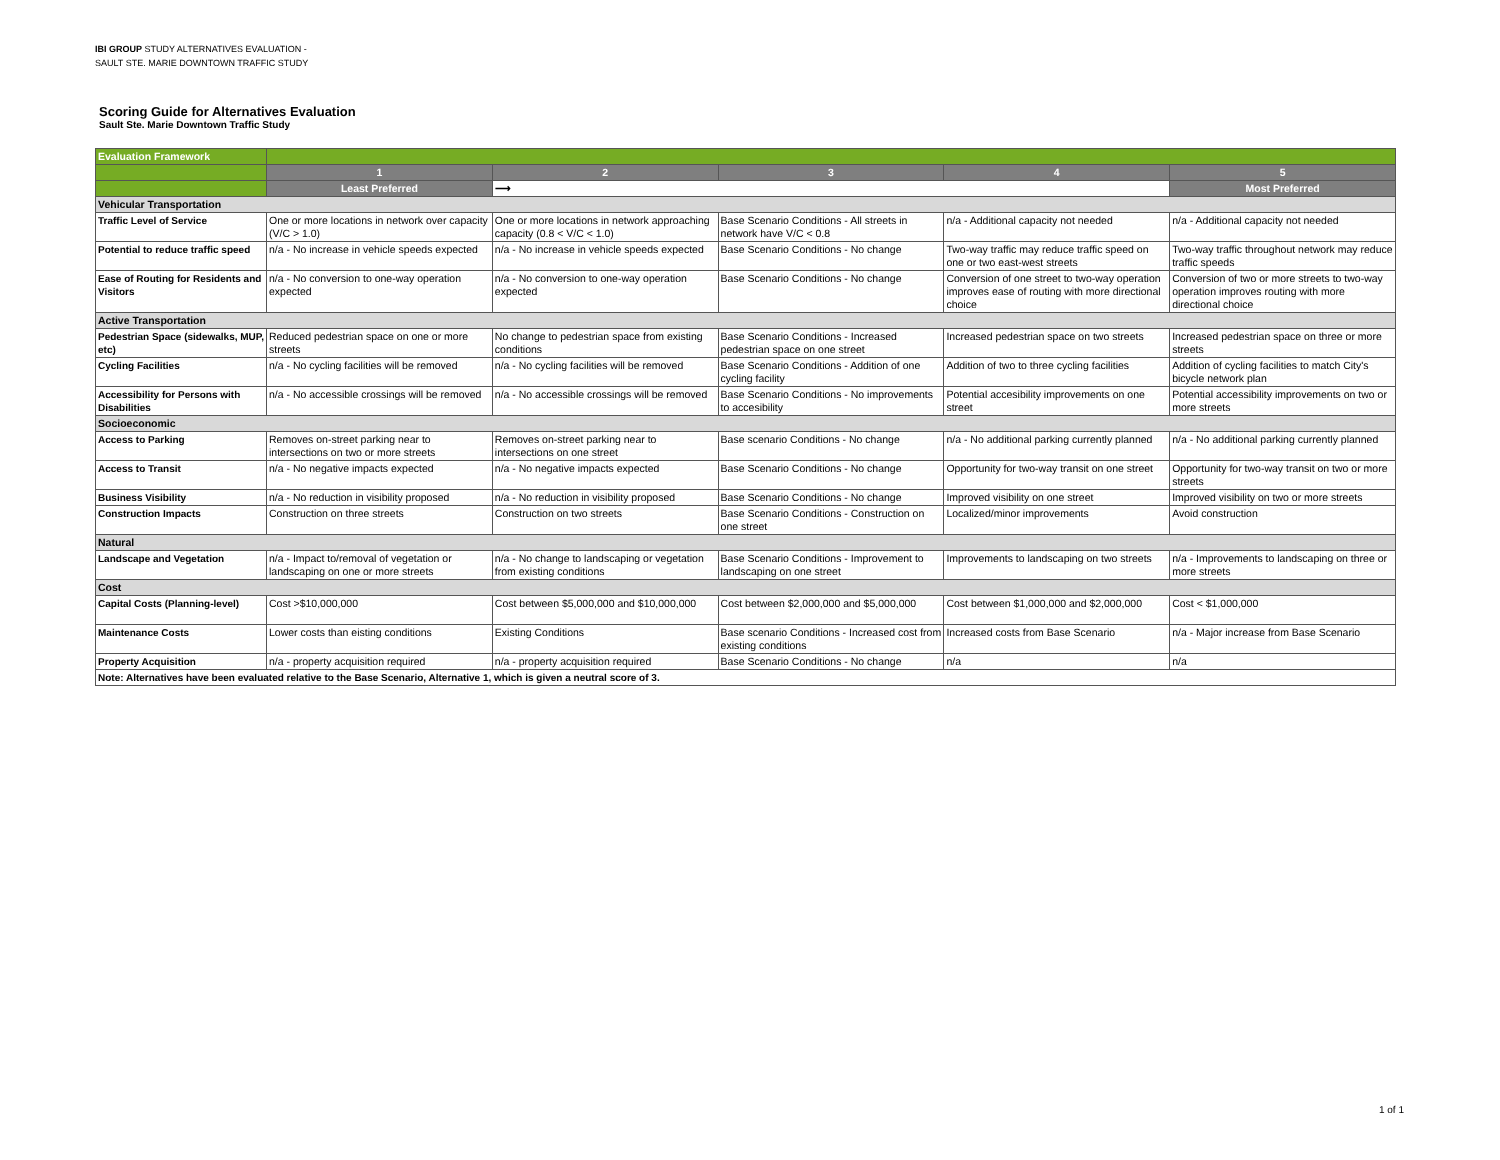IBI GROUP STUDY ALTERNATIVES EVALUATION -
SAULT STE. MARIE DOWNTOWN TRAFFIC STUDY
Scoring Guide for Alternatives Evaluation
Sault Ste. Marie Downtown Traffic Study
| Evaluation Framework | | | | | |
| --- | --- | --- | --- | --- | --- |
| | 1 | 2 | 3 | 4 | 5 |
| | Least Preferred | ⟶ | | | Most Preferred |
| Vehicular Transportation | | | | | |
| Traffic Level of Service | One or more locations in network over capacity (V/C > 1.0) | One or more locations in network approaching capacity (0.8 < V/C < 1.0) | Base Scenario Conditions - All streets in network have V/C < 0.8 | n/a - Additional capacity not needed | n/a - Additional capacity not needed |
| Potential to reduce traffic speed | n/a - No increase in vehicle speeds expected | n/a - No increase in vehicle speeds expected | Base Scenario Conditions - No change | Two-way traffic may reduce traffic speed on one or two east-west streets | Two-way traffic throughout network may reduce traffic speeds |
| Ease of Routing for Residents and Visitors | n/a - No conversion to one-way operation expected | n/a - No conversion to one-way operation expected | Base Scenario Conditions - No change | Conversion of one street to two-way operation improves ease of routing with more directional choice | Conversion of two or more streets to two-way operation improves routing with more directional choice |
| Active Transportation | | | | | |
| Pedestrian Space (sidewalks, MUP, etc) | Reduced pedestrian space on one or more streets | No change to pedestrian space from existing conditions | Base Scenario Conditions - Increased pedestrian space on one street | Increased pedestrian space on two streets | Increased pedestrian space on three or more streets |
| Cycling Facilities | n/a - No cycling facilities will be removed | n/a - No cycling facilities will be removed | Base Scenario Conditions - Addition of one cycling facility | Addition of two to three cycling facilities | Addition of cycling facilities to match City's bicycle network plan |
| Accessibility for Persons with Disabilities | n/a - No accessible crossings will be removed | n/a - No accessible crossings will be removed | Base Scenario Conditions - No improvements to accesibility | Potential accesibility improvements on one street | Potential accessibility improvements on two or more streets |
| Socioeconomic | | | | | |
| Access to Parking | Removes on-street parking near to intersections on two or more streets | Removes on-street parking near to intersections on one street | Base scenario Conditions - No change | n/a - No additional parking currently planned | n/a - No additional parking currently planned |
| Access to Transit | n/a - No negative impacts expected | n/a - No negative impacts expected | Base Scenario Conditions - No change | Opportunity for two-way transit on one street | Opportunity for two-way transit on two or more streets |
| Business Visibility | n/a - No reduction in visibility proposed | n/a - No reduction in visibility proposed | Base Scenario Conditions - No change | Improved visibility on one street | Improved visibility on two or more streets |
| Construction Impacts | Construction on three streets | Construction on two streets | Base Scenario Conditions - Construction on one street | Localized/minor improvements | Avoid construction |
| Natural | | | | | |
| Landscape and Vegetation | n/a - Impact to/removal of vegetation or landscaping on one or more streets | n/a - No change to landscaping or vegetation from existing conditions | Base Scenario Conditions - Improvement to landscaping on one street | Improvements to landscaping on two streets | n/a - Improvements to landscaping on three or more streets |
| Cost | | | | | |
| Capital Costs (Planning-level) | Cost >$10,000,000 | Cost between $5,000,000 and $10,000,000 | Cost between $2,000,000 and $5,000,000 | Cost between $1,000,000 and $2,000,000 | Cost < $1,000,000 |
| Maintenance Costs | Lower costs than eisting conditions | Existing Conditions | Base scenario Conditions - Increased cost from existing conditions | Increased costs from Base Scenario | n/a - Major increase from Base Scenario |
| Property Acquisition | n/a - property acquisition required | n/a - property acquisition required | Base Scenario Conditions - No change | n/a | n/a |
| Note: Alternatives have been evaluated relative to the Base Scenario, Alternative 1, which is given a neutral score of 3. | | | | | |
1 of 1